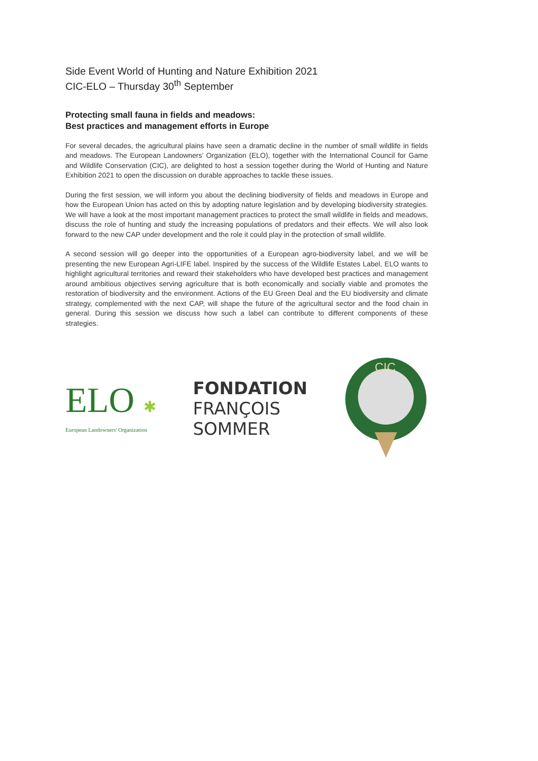Side Event World of Hunting and Nature Exhibition 2021
CIC-ELO – Thursday 30<sup>th</sup> September
Protecting small fauna in fields and meadows:
Best practices and management efforts in Europe
For several decades, the agricultural plains have seen a dramatic decline in the number of small wildlife in fields and meadows. The European Landowners’ Organization (ELO), together with the International Council for Game and Wildlife Conservation (CIC), are delighted to host a session together during the World of Hunting and Nature Exhibition 2021 to open the discussion on durable approaches to tackle these issues.
During the first session, we will inform you about the declining biodiversity of fields and meadows in Europe and how the European Union has acted on this by adopting nature legislation and by developing biodiversity strategies. We will have a look at the most important management practices to protect the small wildlife in fields and meadows, discuss the role of hunting and study the increasing populations of predators and their effects. We will also look forward to the new CAP under development and the role it could play in the protection of small wildlife.
A second session will go deeper into the opportunities of a European agro-biodiversity label, and we will be presenting the new European Agri-LIFE label. Inspired by the success of the Wildlife Estates Label, ELO wants to highlight agricultural territories and reward their stakeholders who have developed best practices and management around ambitious objectives serving agriculture that is both economically and socially viable and promotes the restoration of biodiversity and the environment. Actions of the EU Green Deal and the EU biodiversity and climate strategy, complemented with the next CAP, will shape the future of the agricultural sector and the food chain in general. During this session we discuss how such a label can contribute to different components of these strategies.
ELO ✱
European Landowners' Organization
FONDATION
FRANÇOIS
SOMMER
CIC